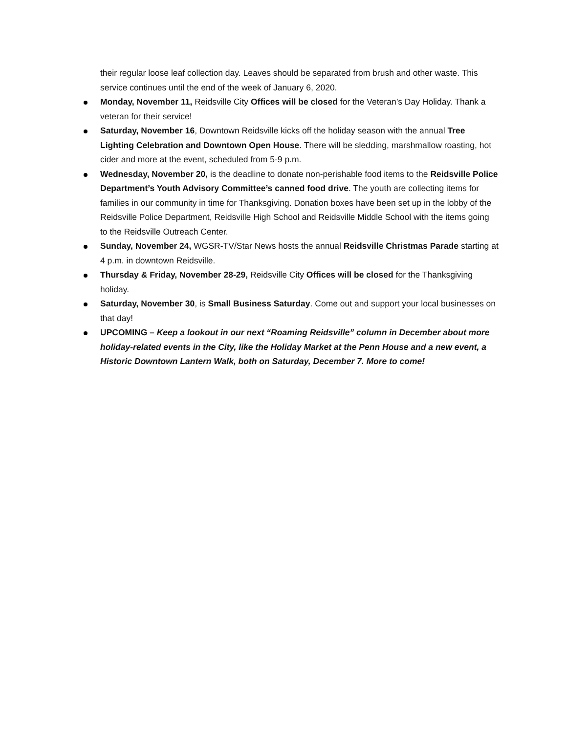their regular loose leaf collection day. Leaves should be separated from brush and other waste. This service continues until the end of the week of January 6, 2020.
Monday, November 11, Reidsville City Offices will be closed for the Veteran’s Day Holiday. Thank a veteran for their service!
Saturday, November 16, Downtown Reidsville kicks off the holiday season with the annual Tree Lighting Celebration and Downtown Open House. There will be sledding, marshmallow roasting, hot cider and more at the event, scheduled from 5-9 p.m.
Wednesday, November 20, is the deadline to donate non-perishable food items to the Reidsville Police Department’s Youth Advisory Committee’s canned food drive. The youth are collecting items for families in our community in time for Thanksgiving. Donation boxes have been set up in the lobby of the Reidsville Police Department, Reidsville High School and Reidsville Middle School with the items going to the Reidsville Outreach Center.
Sunday, November 24, WGSR-TV/Star News hosts the annual Reidsville Christmas Parade starting at 4 p.m. in downtown Reidsville.
Thursday & Friday, November 28-29, Reidsville City Offices will be closed for the Thanksgiving holiday.
Saturday, November 30, is Small Business Saturday. Come out and support your local businesses on that day!
UPCOMING – Keep a lookout in our next “Roaming Reidsville” column in December about more holiday-related events in the City, like the Holiday Market at the Penn House and a new event, a Historic Downtown Lantern Walk, both on Saturday, December 7. More to come!